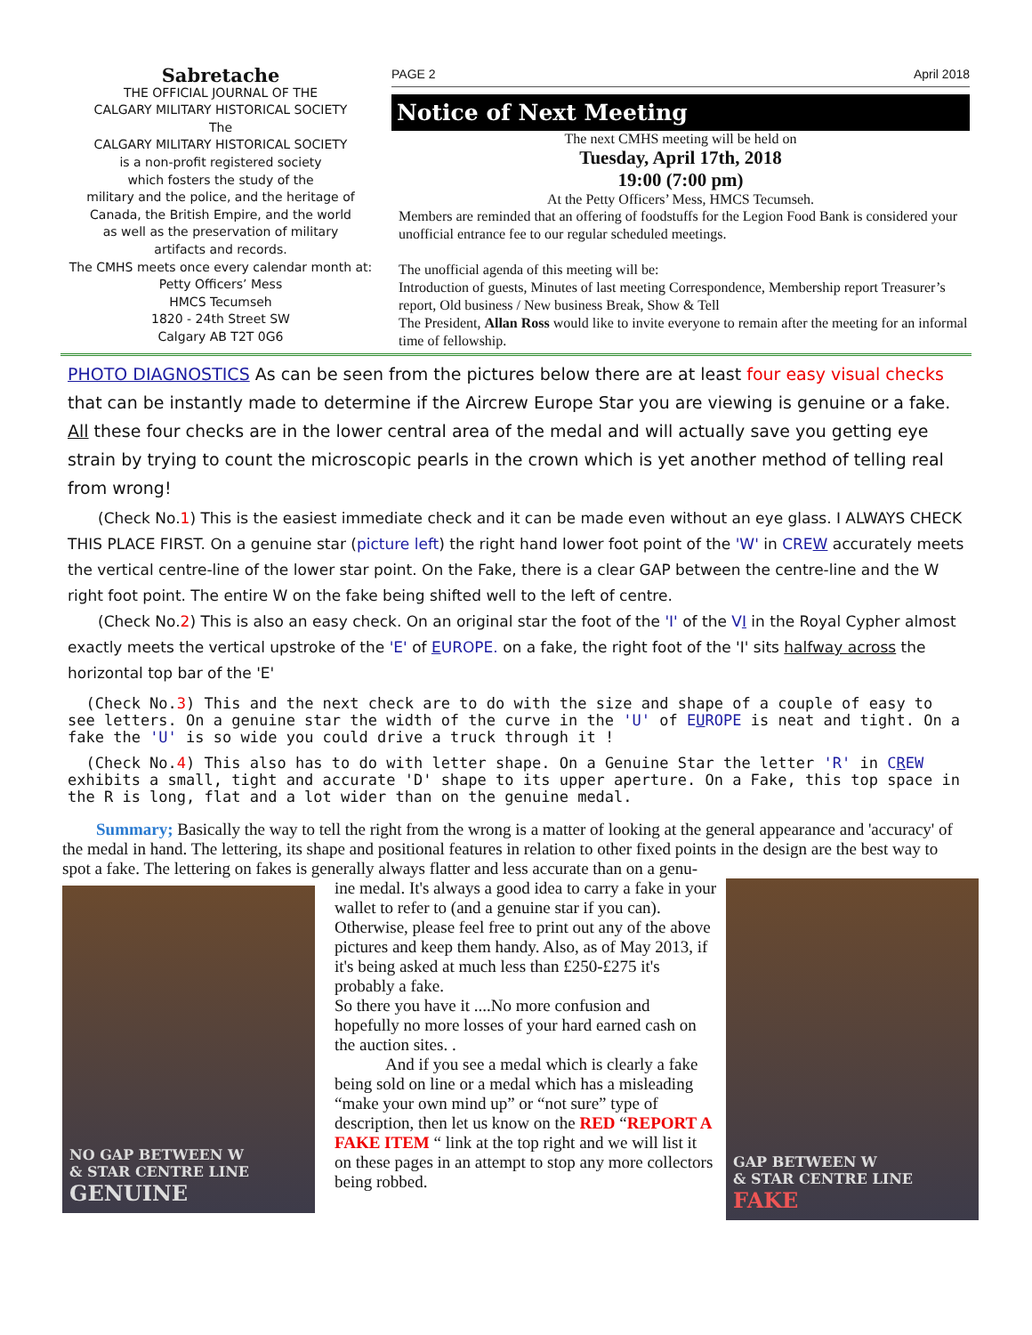Sabretache
THE OFFICIAL JOURNAL OF THE
CALGARY MILITARY HISTORICAL SOCIETY
The
CALGARY MILITARY HISTORICAL SOCIETY
is a non-profit registered society
which fosters the study of the
military and the police, and the heritage of
Canada, the British Empire, and the world
as well as the preservation of military
artifacts and records.
The CMHS meets once every calendar month at:
Petty Officers’ Mess
HMCS Tecumseh
1820 - 24th Street SW
Calgary AB T2T 0G6
PAGE 2 April 2018
Notice of Next Meeting
The next CMHS meeting will be held on
Tuesday, April 17th, 2018
19:00 (7:00 pm)
At the Petty Officers’ Mess, HMCS Tecumseh.
Members are reminded that an offering of foodstuffs for the Legion Food Bank is considered your unofficial entrance fee to our regular scheduled meetings.
The unofficial agenda of this meeting will be:
Introduction of guests, Minutes of last meeting Correspondence, Membership report Treasurer’s report, Old business / New business Break, Show & Tell
The President, Allan Ross would like to invite everyone to remain after the meeting for an informal time of fellowship.
PHOTO DIAGNOSTICS As can be seen from the pictures below there are at least four easy visual checks that can be instantly made to determine if the Aircrew Europe Star you are viewing is genuine or a fake. All these four checks are in the lower central area of the medal and will actually save you getting eye strain by trying to count the microscopic pearls in the crown which is yet another method of telling real from wrong!
  (Check No.1) This is the easiest immediate check and it can be made even without an eye glass. I ALWAYS CHECK THIS PLACE FIRST. On a genuine star (picture left) the right hand lower foot point of the 'W' in CREW accurately meets the vertical centre-line of the lower star point. On the Fake, there is a clear GAP between the centre-line and the W right foot point. The entire W on the fake being shifted well to the left of centre.
  (Check No.2) This is also an easy check. On an original star the foot of the 'I' of the VI in the Royal Cypher almost exactly meets the vertical upstroke of the 'E' of EUROPE. on a fake, the right foot of the 'I' sits halfway across the horizontal top bar of the 'E'
  (Check No.3) This and the next check are to do with the size and shape of a couple of easy to see letters. On a genuine star the width of the curve in the 'U' of EUROPE is neat and tight. On a fake the 'U' is so wide you could drive a truck through it !
  (Check No.4) This also has to do with letter shape. On a Genuine Star the letter 'R' in CREW exhibits a small, tight and accurate 'D' shape to its upper aperture. On a Fake, this top space in the R is long, flat and a lot wider than on the genuine medal.
  Summary; Basically the way to tell the right from the wrong is a matter of looking at the general appearance and 'accuracy' of the medal in hand. The lettering, its shape and positional features in relation to other fixed points in the design are the best way to spot a fake. The lettering on fakes is generally always flatter and less accurate than on a genu-
NO GAP BETWEEN W
& STAR CENTRE LINE
GENUINE
ine medal. It's always a good idea to carry a fake in your wallet to refer to (and a genuine star if you can). Otherwise, please feel free to print out any of the above pictures and keep them handy. Also, as of May 2013, if it's being asked at much less than £250-£275 it's probably a fake.
So there you have it ....No more confusion and hopefully no more losses of your hard earned cash on the auction sites. .
   And if you see a medal which is clearly a fake being sold on line or a medal which has a misleading “make your own mind up” or “not sure” type of description, then let us know on the RED “REPORT A FAKE ITEM “ link at the top right and we will list it on these pages in an attempt to stop any more collectors being robbed.
GAP BETWEEN W
& STAR CENTRE LINE
FAKE